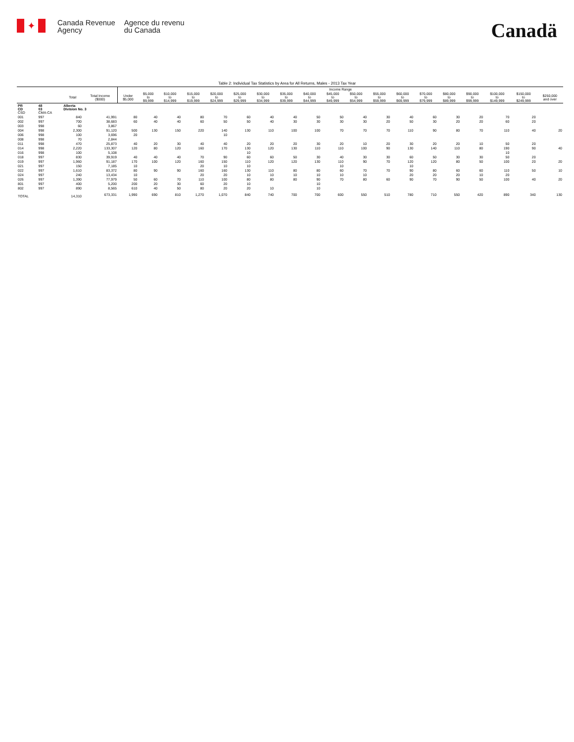✦
Canada Revenue
Agency
Agence du revenu
du Canada
Canadä
Table 2: Individual Tax Statistics by Area for All Returns, Males - 2013 Tax Year
| | | | | Income Range | | | | | | | | | | | | | | | | | | |
| --- | --- | --- | --- | --- | --- | --- | --- | --- | --- | --- | --- | --- | --- | --- | --- | --- | --- | --- | --- | --- | --- | --- |
| | | Total | Total Income ($000) | Under $5,000 | $5,000 to $9,999 | $10,000 to $14,999 | $15,000 to $19,999 | $20,000 to $24,999 | $25,000 to $29,999 | $30,000 to $34,999 | $35,000 to $39,999 | $40,000 to $44,999 | $45,000 to $49,999 | $50,000 to $54,999 | $55,000 to $59,999 | $60,000 to $69,999 | $70,000 to $79,999 | $80,000 to $89,999 | $90,000 to $99,999 | $100,000 to $149,999 | $150,000 to $249,999 | $250,000 and over |
| PR CD CSD | 48 03 CMA-CA | Alberta Division No. 3 | | | | | | | | | | | | | | | | | | | | |
| 001 | 997 | 840 | 41,991 | 80 | 40 | 40 | 80 | 70 | 60 | 40 | 40 | 50 | 50 | 40 | 30 | 40 | 60 | 30 | 20 | 70 | 20 | |
| 002 | 997 | 700 | 38,683 | 60 | 40 | 40 | 60 | 50 | 50 | 40 | 30 | 30 | 30 | 30 | 20 | 50 | 30 | 20 | 20 | 60 | 20 | |
| 003 | 998 | 60 | 3,867 | | | | | | | | | | | | | | | | | | | |
| 004 | 998 | 2,300 | 91,120 | 500 | 130 | 150 | 220 | 140 | 130 | 110 | 100 | 100 | 70 | 70 | 70 | 110 | 90 | 80 | 70 | 110 | 40 | 20 |
| 006 | 998 | 100 | 3,696 | 20 | | | | 10 | | | | | | | | | | | | | | |
| 008 | 998 | 70 | 2,844 | | | | | | | | | | | | | | | | | | | |
| 011 | 998 | 470 | 25,873 | 40 | 20 | 30 | 40 | 40 | 20 | 20 | 20 | 30 | 20 | 10 | 20 | 30 | 20 | 20 | 10 | 50 | 20 | |
| 014 | 998 | 2,220 | 133,307 | 120 | 80 | 120 | 160 | 170 | 130 | 120 | 130 | 110 | 110 | 100 | 90 | 130 | 140 | 110 | 80 | 190 | 90 | 40 |
| 016 | 998 | 100 | 5,108 | | | | | | 10 | | | | | | | | | | | 10 | | |
| 018 | 997 | 830 | 39,919 | 40 | 40 | 40 | 70 | 90 | 60 | 60 | 50 | 30 | 40 | 30 | 30 | 60 | 50 | 30 | 30 | 50 | 20 | |
| 019 | 997 | 1,960 | 91,187 | 170 | 100 | 120 | 160 | 150 | 110 | 120 | 120 | 130 | 110 | 90 | 70 | 120 | 120 | 80 | 50 | 100 | 20 | 20 |
| 021 | 997 | 150 | 7,185 | 10 | | | 20 | 10 | 10 | | | | 10 | | | 10 | | | | | | |
| 022 | 997 | 1,610 | 83,372 | 80 | 90 | 90 | 160 | 160 | 130 | 110 | 80 | 80 | 60 | 70 | 70 | 90 | 80 | 60 | 60 | 110 | 50 | 10 |
| 024 | 997 | 240 | 13,434 | 10 | | | 20 | 20 | 10 | 10 | 10 | 10 | 10 | 10 | | 20 | 20 | 20 | 10 | 20 | | |
| 026 | 997 | 1,390 | 77,979 | 50 | 60 | 70 | 110 | 100 | 80 | 80 | 80 | 90 | 70 | 80 | 60 | 90 | 70 | 90 | 50 | 100 | 40 | 20 |
| 801 | 997 | 400 | 5,200 | 200 | 20 | 30 | 60 | 20 | 10 | | | 10 | | | | | | | | | | |
| 802 | 997 | 890 | 8,565 | 610 | 40 | 50 | 80 | 20 | 20 | 10 | | 10 | | | | | | | | | | |
| TOTAL | | 14,310 | 673,331 | 1,990 | 690 | 810 | 1,270 | 1,070 | 840 | 740 | 700 | 700 | 600 | 550 | 510 | 780 | 710 | 550 | 420 | 890 | 340 | 130 |